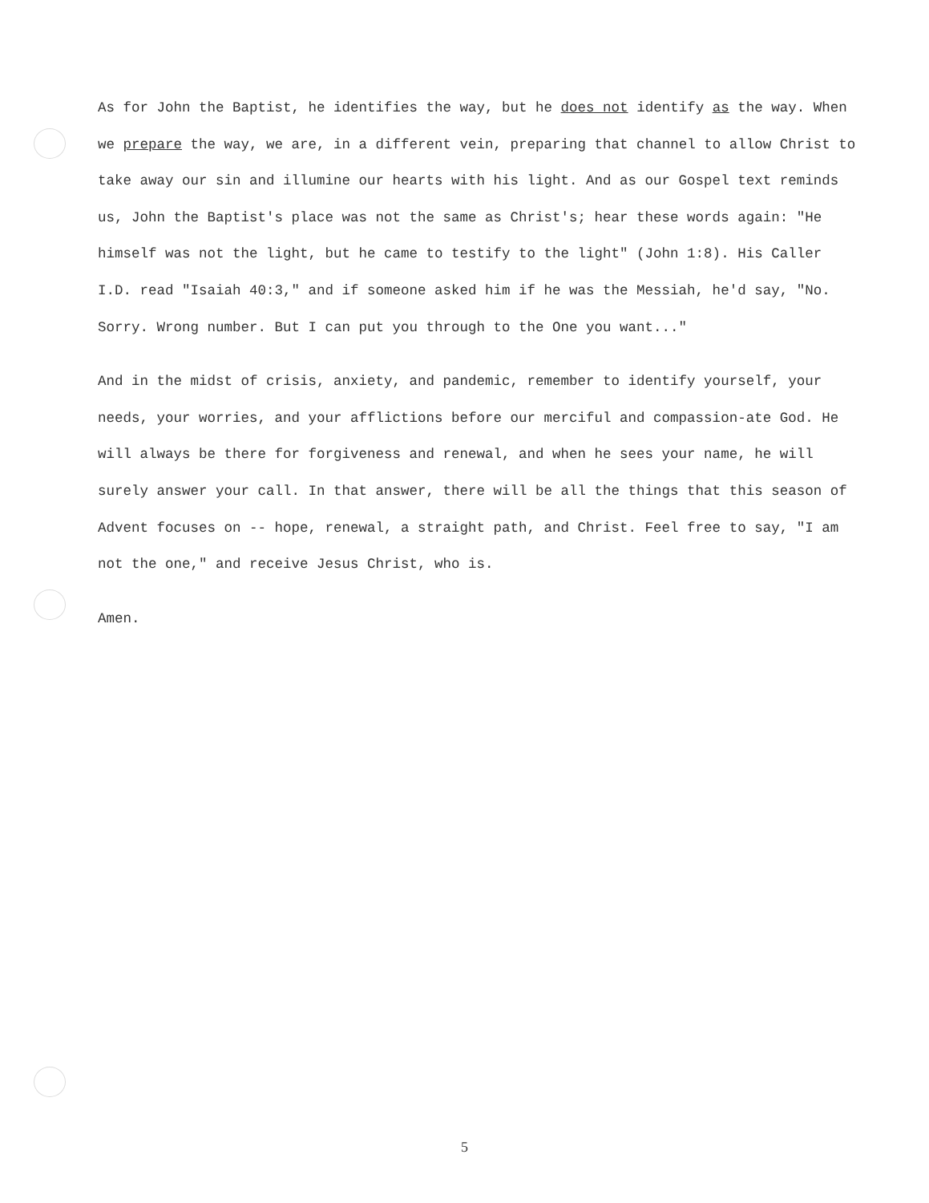As for John the Baptist, he identifies the way, but he does not identify as the way. When we prepare the way, we are, in a different vein, preparing that channel to allow Christ to take away our sin and illumine our hearts with his light. And as our Gospel text reminds us, John the Baptist's place was not the same as Christ's; hear these words again: "He himself was not the light, but he came to testify to the light" (John 1:8). His Caller I.D. read "Isaiah 40:3," and if someone asked him if he was the Messiah, he'd say, "No. Sorry. Wrong number. But I can put you through to the One you want..."
And in the midst of crisis, anxiety, and pandemic, remember to identify yourself, your needs, your worries, and your afflictions before our merciful and compassion-ate God. He will always be there for forgiveness and renewal, and when he sees your name, he will surely answer your call. In that answer, there will be all the things that this season of Advent focuses on -- hope, renewal, a straight path, and Christ. Feel free to say, "I am not the one," and receive Jesus Christ, who is.
Amen.
5